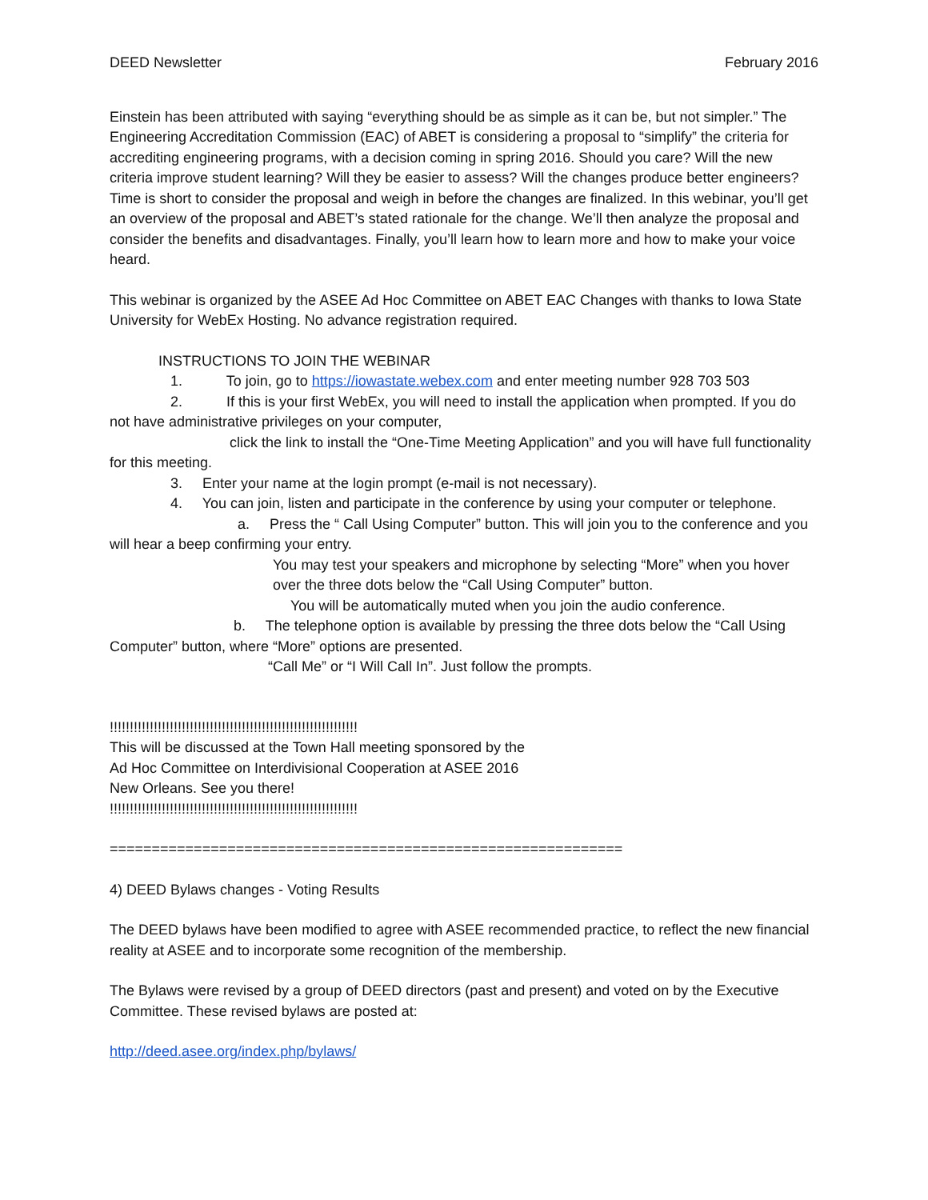DEED Newsletter February 2016
Einstein has been attributed with saying “everything should be as simple as it can be, but not simpler.” The Engineering Accreditation Commission (EAC) of ABET is considering a proposal to “simplify” the criteria for accrediting engineering programs, with a decision coming in spring 2016. Should you care? Will the new criteria improve student learning? Will they be easier to assess? Will the changes produce better engineers? Time is short to consider the proposal and weigh in before the changes are finalized. In this webinar, you’ll get an overview of the proposal and ABET’s stated rationale for the change. We’ll then analyze the proposal and consider the benefits and disadvantages. Finally, you’ll learn how to learn more and how to make your voice heard.
This webinar is organized by the ASEE Ad Hoc Committee on ABET EAC Changes with thanks to Iowa State University for WebEx Hosting. No advance registration required.
INSTRUCTIONS TO JOIN THE WEBINAR
1. To join, go to https://iowastate.webex.com and enter meeting number 928 703 503
2. If this is your first WebEx, you will need to install the application when prompted. If you do not have administrative privileges on your computer,
click the link to install the “One-Time Meeting Application” and you will have full functionality for this meeting.
3. Enter your name at the login prompt (e-mail is not necessary).
4. You can join, listen and participate in the conference by using your computer or telephone.
a. Press the “ Call Using Computer” button. This will join you to the conference and you will hear a beep confirming your entry.
You may test your speakers and microphone by selecting “More” when you hover over the three dots below the “Call Using Computer” button.
You will be automatically muted when you join the audio conference.
b. The telephone option is available by pressing the three dots below the “Call Using Computer” button, where “More” options are presented.
“Call Me” or “I Will Call In”. Just follow the prompts.
!!!!!!!!!!!!!!!!!!!!!!!!!!!!!!!!!!!!!!!!!!!!!!!!!!!!!!!!!!!!!!
This will be discussed at the Town Hall meeting sponsored by the Ad Hoc Committee on Interdivisional Cooperation at ASEE 2016 New Orleans. See you there!
!!!!!!!!!!!!!!!!!!!!!!!!!!!!!!!!!!!!!!!!!!!!!!!!!!!!!!!!!!!!!!
=============================================================
4) DEED Bylaws changes - Voting Results
The DEED bylaws have been modified to agree with ASEE recommended practice, to reflect the new financial reality at ASEE and to incorporate some recognition of the membership.
The Bylaws were revised by a group of DEED directors (past and present) and voted on by the Executive Committee. These revised bylaws are posted at:
http://deed.asee.org/index.php/bylaws/